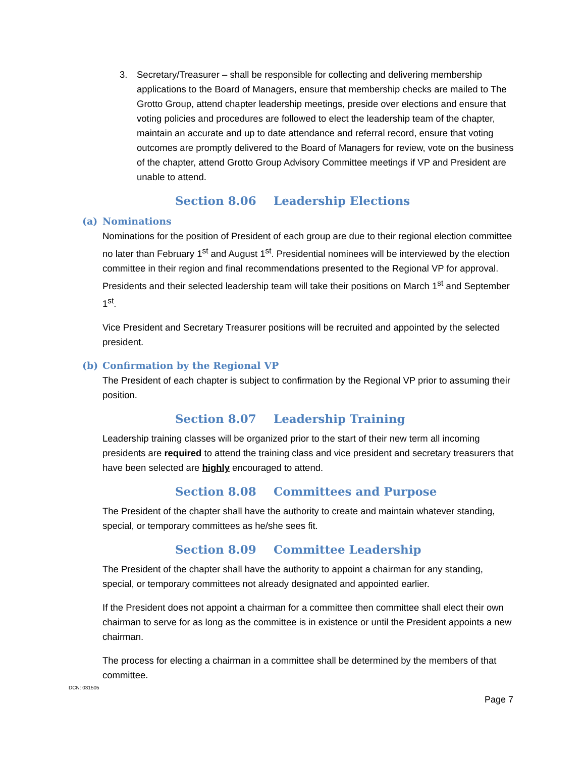3. Secretary/Treasurer – shall be responsible for collecting and delivering membership applications to the Board of Managers, ensure that membership checks are mailed to The Grotto Group, attend chapter leadership meetings, preside over elections and ensure that voting policies and procedures are followed to elect the leadership team of the chapter, maintain an accurate and up to date attendance and referral record, ensure that voting outcomes are promptly delivered to the Board of Managers for review, vote on the business of the chapter, attend Grotto Group Advisory Committee meetings if VP and President are unable to attend.
Section 8.06 Leadership Elections
(a) Nominations
Nominations for the position of President of each group are due to their regional election committee no later than February 1<sup>st</sup> and August 1<sup>st</sup>. Presidential nominees will be interviewed by the election committee in their region and final recommendations presented to the Regional VP for approval. Presidents and their selected leadership team will take their positions on March 1<sup>st</sup> and September 1<sup>st</sup>.
Vice President and Secretary Treasurer positions will be recruited and appointed by the selected president.
(b) Confirmation by the Regional VP
The President of each chapter is subject to confirmation by the Regional VP prior to assuming their position.
Section 8.07 Leadership Training
Leadership training classes will be organized prior to the start of their new term all incoming presidents are required to attend the training class and vice president and secretary treasurers that have been selected are highly encouraged to attend.
Section 8.08 Committees and Purpose
The President of the chapter shall have the authority to create and maintain whatever standing, special, or temporary committees as he/she sees fit.
Section 8.09 Committee Leadership
The President of the chapter shall have the authority to appoint a chairman for any standing, special, or temporary committees not already designated and appointed earlier.
If the President does not appoint a chairman for a committee then committee shall elect their own chairman to serve for as long as the committee is in existence or until the President appoints a new chairman.
The process for electing a chairman in a committee shall be determined by the members of that committee.
DCN: 031505
Page 7